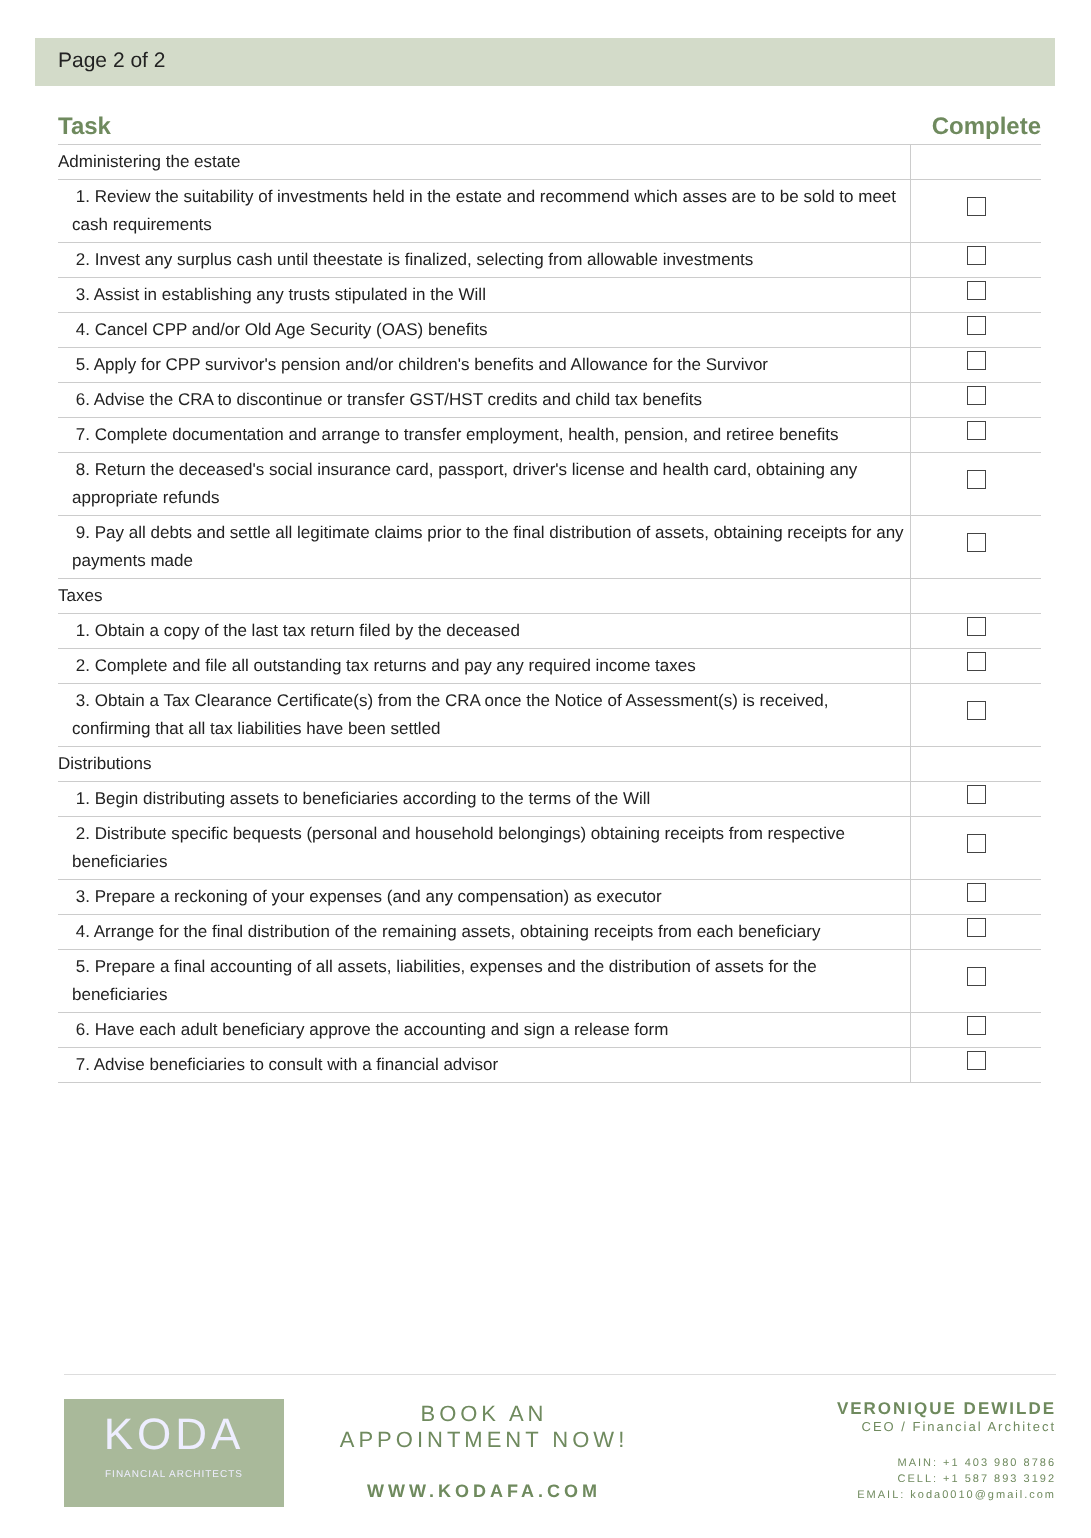Page 2 of 2
| Task | Complete |
| --- | --- |
| Administering the estate | |
| 1. Review the suitability of investments held in the estate and recommend which asses are to be sold to meet cash requirements | |
| 2. Invest any surplus cash until theestate is finalized, selecting from allowable investments | |
| 3. Assist in establishing any trusts stipulated in the Will | |
| 4. Cancel CPP and/or Old Age Security (OAS) benefits | |
| 5. Apply for CPP survivor's pension and/or children's benefits and Allowance for the Survivor | |
| 6. Advise the CRA to discontinue or transfer GST/HST credits and child tax benefits | |
| 7. Complete documentation and arrange to transfer employment, health, pension, and retiree benefits | |
| 8. Return the deceased's social insurance card, passport, driver's license and health card, obtaining any appropriate refunds | |
| 9. Pay all debts and settle all legitimate claims prior to the final distribution of assets, obtaining receipts for any payments made | |
| Taxes | |
| 1. Obtain a copy of the last tax return filed by the deceased | |
| 2. Complete and file all outstanding tax returns and pay any required income taxes | |
| 3. Obtain a Tax Clearance Certificate(s) from the CRA once the Notice of Assessment(s) is received, confirming that all tax liabilities have been settled | |
| Distributions | |
| 1. Begin distributing assets to beneficiaries according to the terms of the Will | |
| 2. Distribute specific bequests (personal and household belongings) obtaining receipts from respective beneficiaries | |
| 3. Prepare a reckoning of your expenses (and any compensation) as executor | |
| 4. Arrange for the final distribution of the remaining assets, obtaining receipts from each beneficiary | |
| 5. Prepare a final accounting of all assets, liabilities, expenses and the distribution of assets for the beneficiaries | |
| 6. Have each adult beneficiary approve the accounting and sign a release form | |
| 7. Advise beneficiaries to consult with a financial advisor | |
KODA
FINANCIAL ARCHITECTS
BOOK AN
APPOINTMENT NOW!
WWW.KODAFA.COM
VERONIQUE DEWILDE
CEO / Financial Architect
MAIN: +1 403 980 8786
CELL: +1 587 893 3192
EMAIL: koda0010@gmail.com